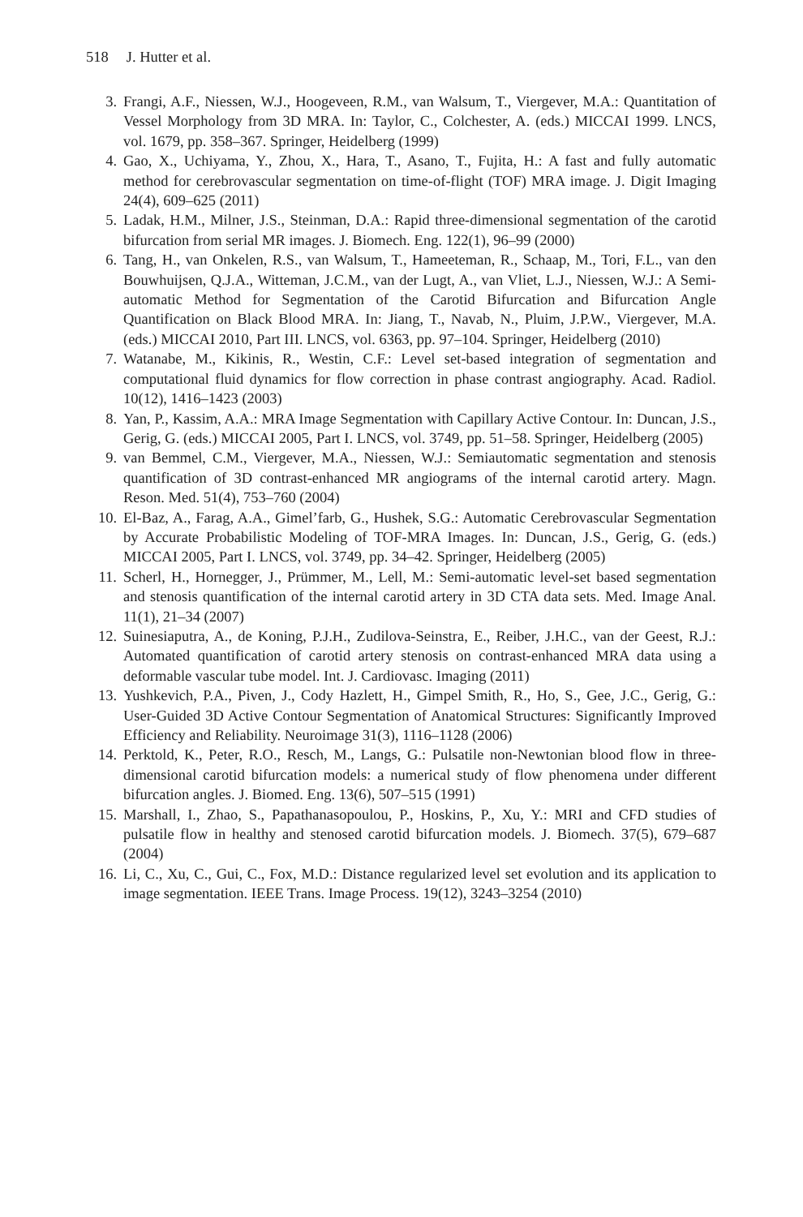518 J. Hutter et al.
3. Frangi, A.F., Niessen, W.J., Hoogeveen, R.M., van Walsum, T., Viergever, M.A.: Quantitation of Vessel Morphology from 3D MRA. In: Taylor, C., Colchester, A. (eds.) MICCAI 1999. LNCS, vol. 1679, pp. 358–367. Springer, Heidelberg (1999)
4. Gao, X., Uchiyama, Y., Zhou, X., Hara, T., Asano, T., Fujita, H.: A fast and fully automatic method for cerebrovascular segmentation on time-of-flight (TOF) MRA image. J. Digit Imaging 24(4), 609–625 (2011)
5. Ladak, H.M., Milner, J.S., Steinman, D.A.: Rapid three-dimensional segmentation of the carotid bifurcation from serial MR images. J. Biomech. Eng. 122(1), 96–99 (2000)
6. Tang, H., van Onkelen, R.S., van Walsum, T., Hameeteman, R., Schaap, M., Tori, F.L., van den Bouwhuijsen, Q.J.A., Witteman, J.C.M., van der Lugt, A., van Vliet, L.J., Niessen, W.J.: A Semi-automatic Method for Segmentation of the Carotid Bifurcation and Bifurcation Angle Quantification on Black Blood MRA. In: Jiang, T., Navab, N., Pluim, J.P.W., Viergever, M.A. (eds.) MICCAI 2010, Part III. LNCS, vol. 6363, pp. 97–104. Springer, Heidelberg (2010)
7. Watanabe, M., Kikinis, R., Westin, C.F.: Level set-based integration of segmentation and computational fluid dynamics for flow correction in phase contrast angiography. Acad. Radiol. 10(12), 1416–1423 (2003)
8. Yan, P., Kassim, A.A.: MRA Image Segmentation with Capillary Active Contour. In: Duncan, J.S., Gerig, G. (eds.) MICCAI 2005, Part I. LNCS, vol. 3749, pp. 51–58. Springer, Heidelberg (2005)
9. van Bemmel, C.M., Viergever, M.A., Niessen, W.J.: Semiautomatic segmentation and stenosis quantification of 3D contrast-enhanced MR angiograms of the internal carotid artery. Magn. Reson. Med. 51(4), 753–760 (2004)
10. El-Baz, A., Farag, A.A., Gimel’farb, G., Hushek, S.G.: Automatic Cerebrovascular Segmentation by Accurate Probabilistic Modeling of TOF-MRA Images. In: Duncan, J.S., Gerig, G. (eds.) MICCAI 2005, Part I. LNCS, vol. 3749, pp. 34–42. Springer, Heidelberg (2005)
11. Scherl, H., Hornegger, J., Prümmer, M., Lell, M.: Semi-automatic level-set based segmentation and stenosis quantification of the internal carotid artery in 3D CTA data sets. Med. Image Anal. 11(1), 21–34 (2007)
12. Suinesiaputra, A., de Koning, P.J.H., Zudilova-Seinstra, E., Reiber, J.H.C., van der Geest, R.J.: Automated quantification of carotid artery stenosis on contrast-enhanced MRA data using a deformable vascular tube model. Int. J. Cardiovasc. Imaging (2011)
13. Yushkevich, P.A., Piven, J., Cody Hazlett, H., Gimpel Smith, R., Ho, S., Gee, J.C., Gerig, G.: User-Guided 3D Active Contour Segmentation of Anatomical Structures: Significantly Improved Efficiency and Reliability. Neuroimage 31(3), 1116–1128 (2006)
14. Perktold, K., Peter, R.O., Resch, M., Langs, G.: Pulsatile non-Newtonian blood flow in three-dimensional carotid bifurcation models: a numerical study of flow phenomena under different bifurcation angles. J. Biomed. Eng. 13(6), 507–515 (1991)
15. Marshall, I., Zhao, S., Papathanasopoulou, P., Hoskins, P., Xu, Y.: MRI and CFD studies of pulsatile flow in healthy and stenosed carotid bifurcation models. J. Biomech. 37(5), 679–687 (2004)
16. Li, C., Xu, C., Gui, C., Fox, M.D.: Distance regularized level set evolution and its application to image segmentation. IEEE Trans. Image Process. 19(12), 3243–3254 (2010)